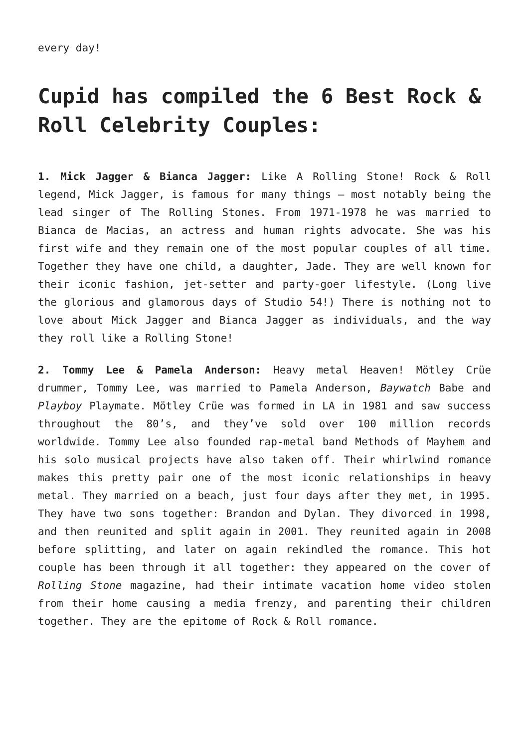every day!
Cupid has compiled the 6 Best Rock & Roll Celebrity Couples:
1. Mick Jagger & Bianca Jagger: Like A Rolling Stone! Rock & Roll legend, Mick Jagger, is famous for many things – most notably being the lead singer of The Rolling Stones. From 1971-1978 he was married to Bianca de Macias, an actress and human rights advocate. She was his first wife and they remain one of the most popular couples of all time. Together they have one child, a daughter, Jade. They are well known for their iconic fashion, jet-setter and party-goer lifestyle. (Long live the glorious and glamorous days of Studio 54!) There is nothing not to love about Mick Jagger and Bianca Jagger as individuals, and the way they roll like a Rolling Stone!
2. Tommy Lee & Pamela Anderson: Heavy metal Heaven! Mötley Crüe drummer, Tommy Lee, was married to Pamela Anderson, Baywatch Babe and Playboy Playmate. Mötley Crüe was formed in LA in 1981 and saw success throughout the 80’s, and they’ve sold over 100 million records worldwide. Tommy Lee also founded rap-metal band Methods of Mayhem and his solo musical projects have also taken off. Their whirlwind romance makes this pretty pair one of the most iconic relationships in heavy metal. They married on a beach, just four days after they met, in 1995. They have two sons together: Brandon and Dylan. They divorced in 1998, and then reunited and split again in 2001. They reunited again in 2008 before splitting, and later on again rekindled the romance. This hot couple has been through it all together: they appeared on the cover of Rolling Stone magazine, had their intimate vacation home video stolen from their home causing a media frenzy, and parenting their children together. They are the epitome of Rock & Roll romance.